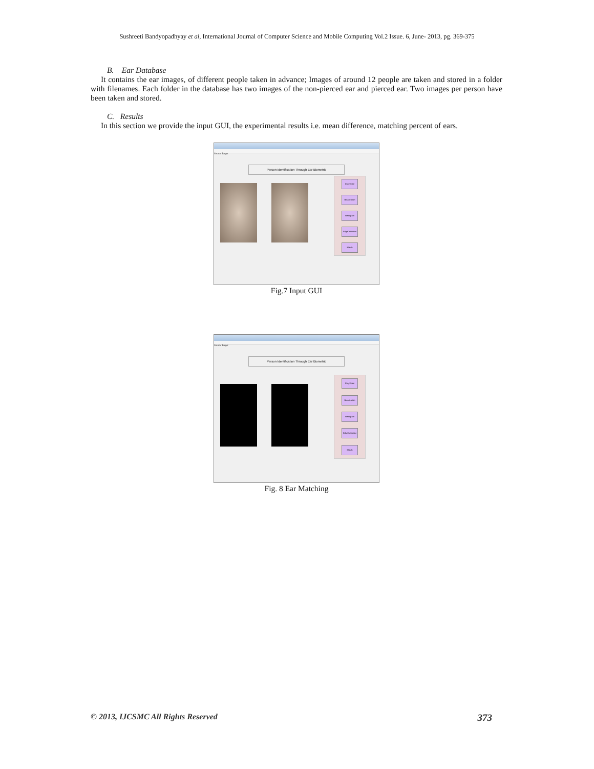Sushreeti Bandyopadhyay et al, International Journal of Computer Science and Mobile Computing Vol.2 Issue. 6, June- 2013, pg. 369-375
B. Ear Database
It contains the ear images, of different people taken in advance; Images of around 12 people are taken and stored in a folder with filenames. Each folder in the database has two images of the non-pierced ear and pierced ear. Two images per person have been taken and stored.
C. Results
In this section we provide the input GUI, the experimental results i.e. mean difference, matching percent of ears.
Source Target
Person Identification Through Ear Biometric
GrayScale
Binarization
Histogram
EdgeDetection
Match
Fig.7 Input GUI
Source Target
Person Identification Through Ear Biometric
GrayScale
Binarization
Histogram
EdgeDetection
Match
Fig. 8 Ear Matching
© 2013, IJCSMC All Rights Reserved 373